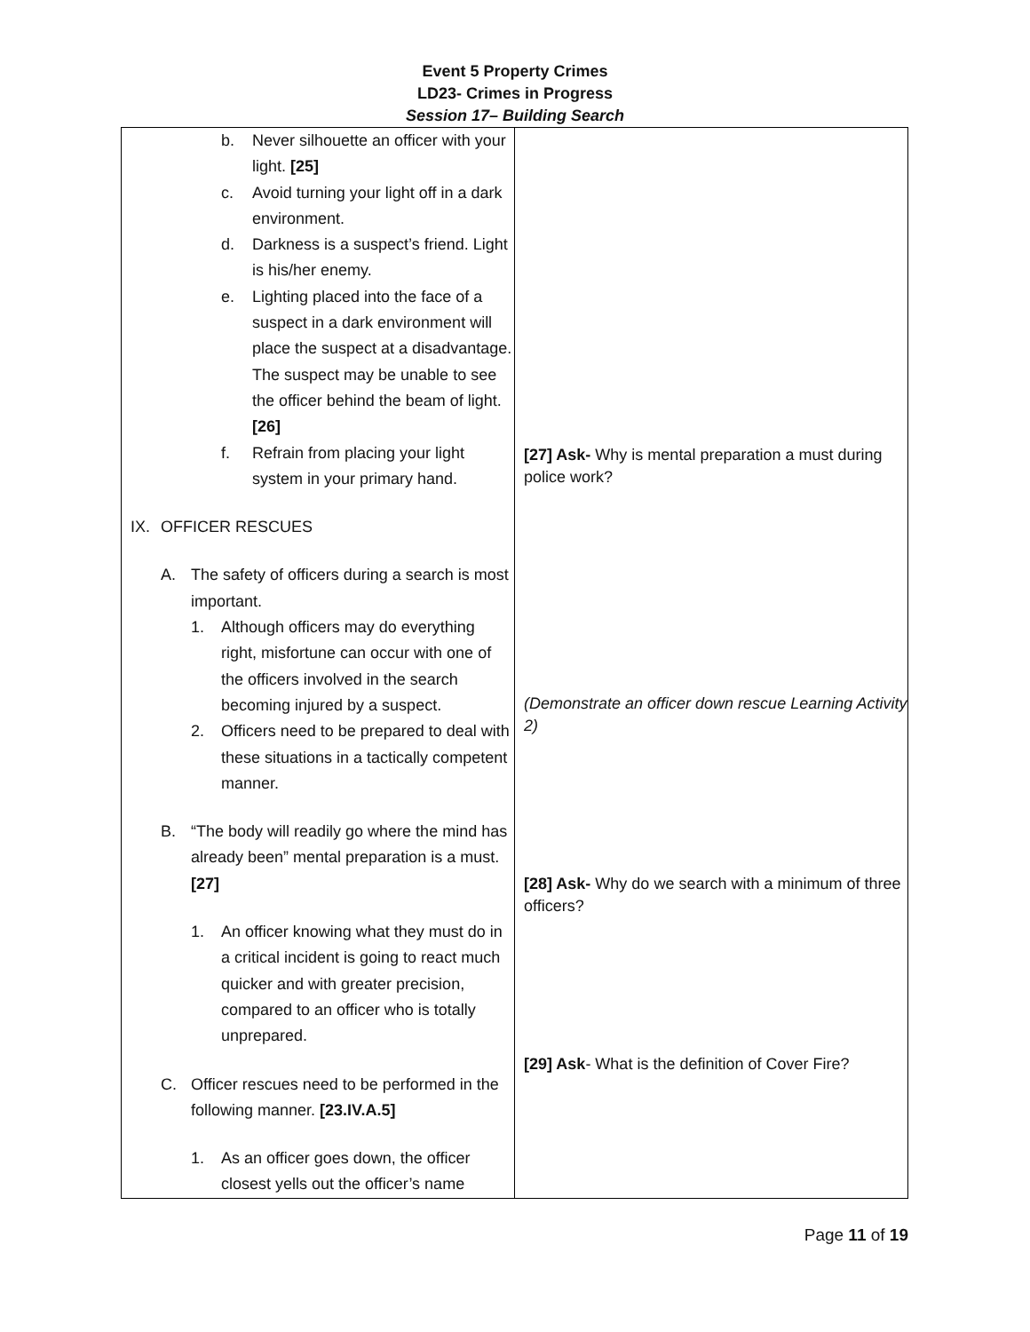Event 5 Property Crimes
LD23- Crimes in Progress
Session 17– Building Search
| b. Never silhouette an officer with your light. [25] c. Avoid turning your light off in a dark environment. d. Darkness is a suspect’s friend. Light is his/her enemy. e. Lighting placed into the face of a suspect in a dark environment will place the suspect at a disadvantage. The suspect may be unable to see the officer behind the beam of light. [26] f. Refrain from placing your light system in your primary hand. IX. OFFICER RESCUES A. The safety of officers during a search is most important. 1. Although officers may do everything right, misfortune can occur with one of the officers involved in the search becoming injured by a suspect. 2. Officers need to be prepared to deal with these situations in a tactically competent manner. B. “The body will readily go where the mind has already been” mental preparation is a must. [27] 1. An officer knowing what they must do in a critical incident is going to react much quicker and with greater precision, compared to an officer who is totally unprepared. C. Officer rescues need to be performed in the following manner. [23.IV.A.5] 1. As an officer goes down, the officer closest yells out the officer’s name | [27] Ask- Why is mental preparation a must during police work? (Demonstrate an officer down rescue Learning Activity 2) [28] Ask- Why do we search with a minimum of three officers? [29] Ask - What is the definition of Cover Fire? |
Page 11 of 19